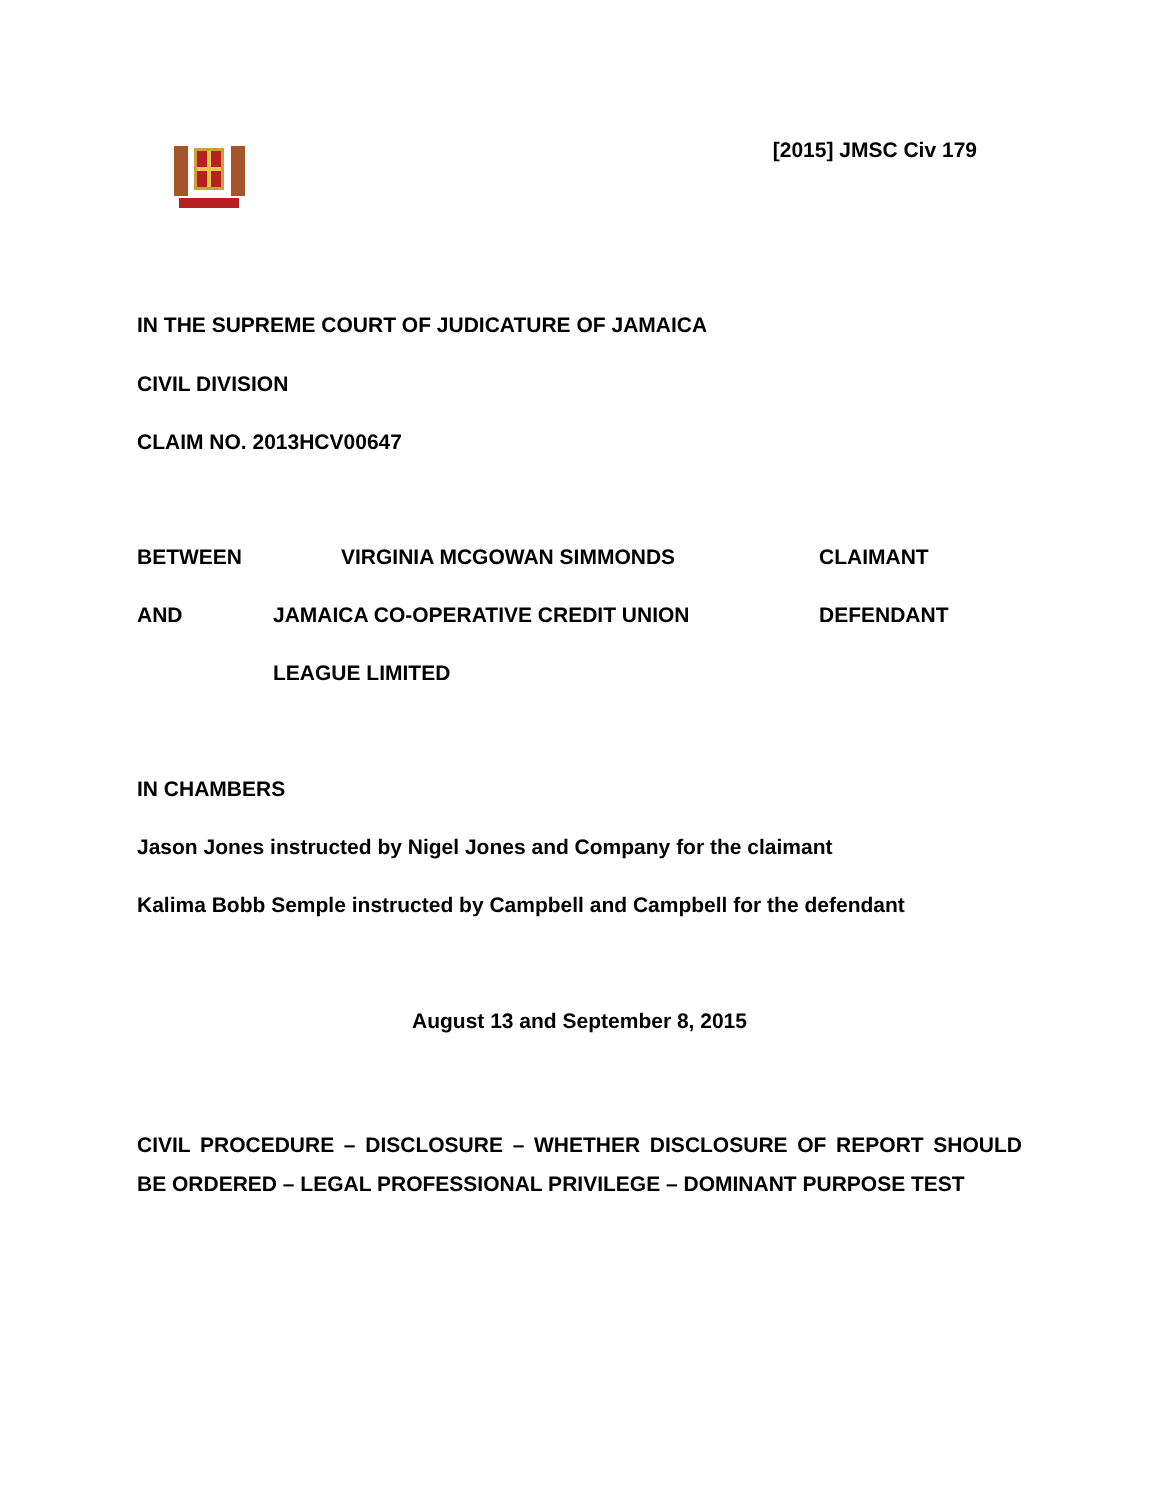[2015] JMSC Civ 179
IN THE SUPREME COURT OF JUDICATURE OF JAMAICA
CIVIL DIVISION
CLAIM NO. 2013HCV00647
BETWEEN VIRGINIA MCGOWAN SIMMONDS CLAIMANT
AND JAMAICA CO-OPERATIVE CREDIT UNION DEFENDANT
LEAGUE LIMITED
IN CHAMBERS
Jason Jones instructed by Nigel Jones and Company for the claimant
Kalima Bobb Semple instructed by Campbell and Campbell for the defendant
August 13 and September 8, 2015
CIVIL PROCEDURE – DISCLOSURE – WHETHER DISCLOSURE OF REPORT SHOULD BE ORDERED – LEGAL PROFESSIONAL PRIVILEGE – DOMINANT PURPOSE TEST